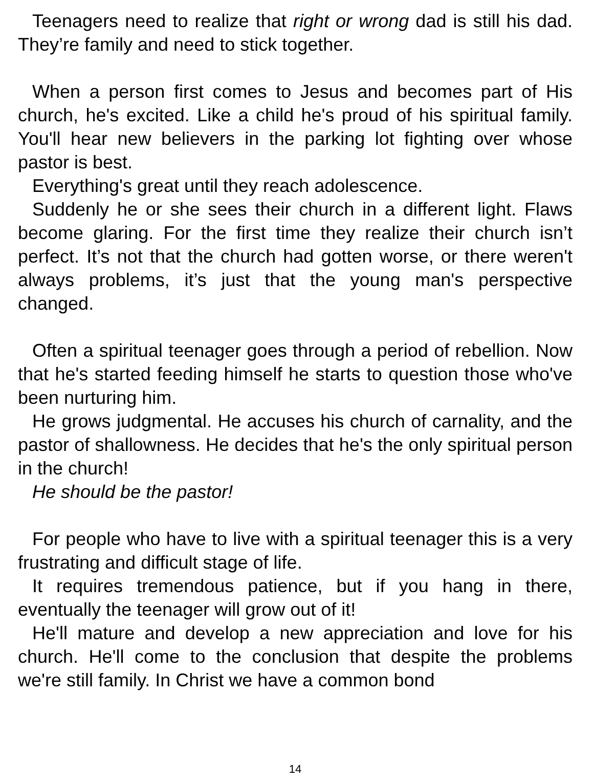Teenagers need to realize that right or wrong dad is still his dad. They’re family and need to stick together.
When a person first comes to Jesus and becomes part of His church, he's excited. Like a child he's proud of his spiritual family. You'll hear new believers in the parking lot fighting over whose pastor is best.
Everything's great until they reach adolescence.
Suddenly he or she sees their church in a different light. Flaws become glaring. For the first time they realize their church isn’t perfect. It’s not that the church had gotten worse, or there weren't always problems, it’s just that the young man's perspective changed.
Often a spiritual teenager goes through a period of rebellion. Now that he's started feeding himself he starts to question those who've been nurturing him.
He grows judgmental. He accuses his church of carnality, and the pastor of shallowness. He decides that he's the only spiritual person in the church!
He should be the pastor!
For people who have to live with a spiritual teenager this is a very frustrating and difficult stage of life.
It requires tremendous patience, but if you hang in there, eventually the teenager will grow out of it!
He'll mature and develop a new appreciation and love for his church. He'll come to the conclusion that despite the problems we're still family. In Christ we have a common bond
14